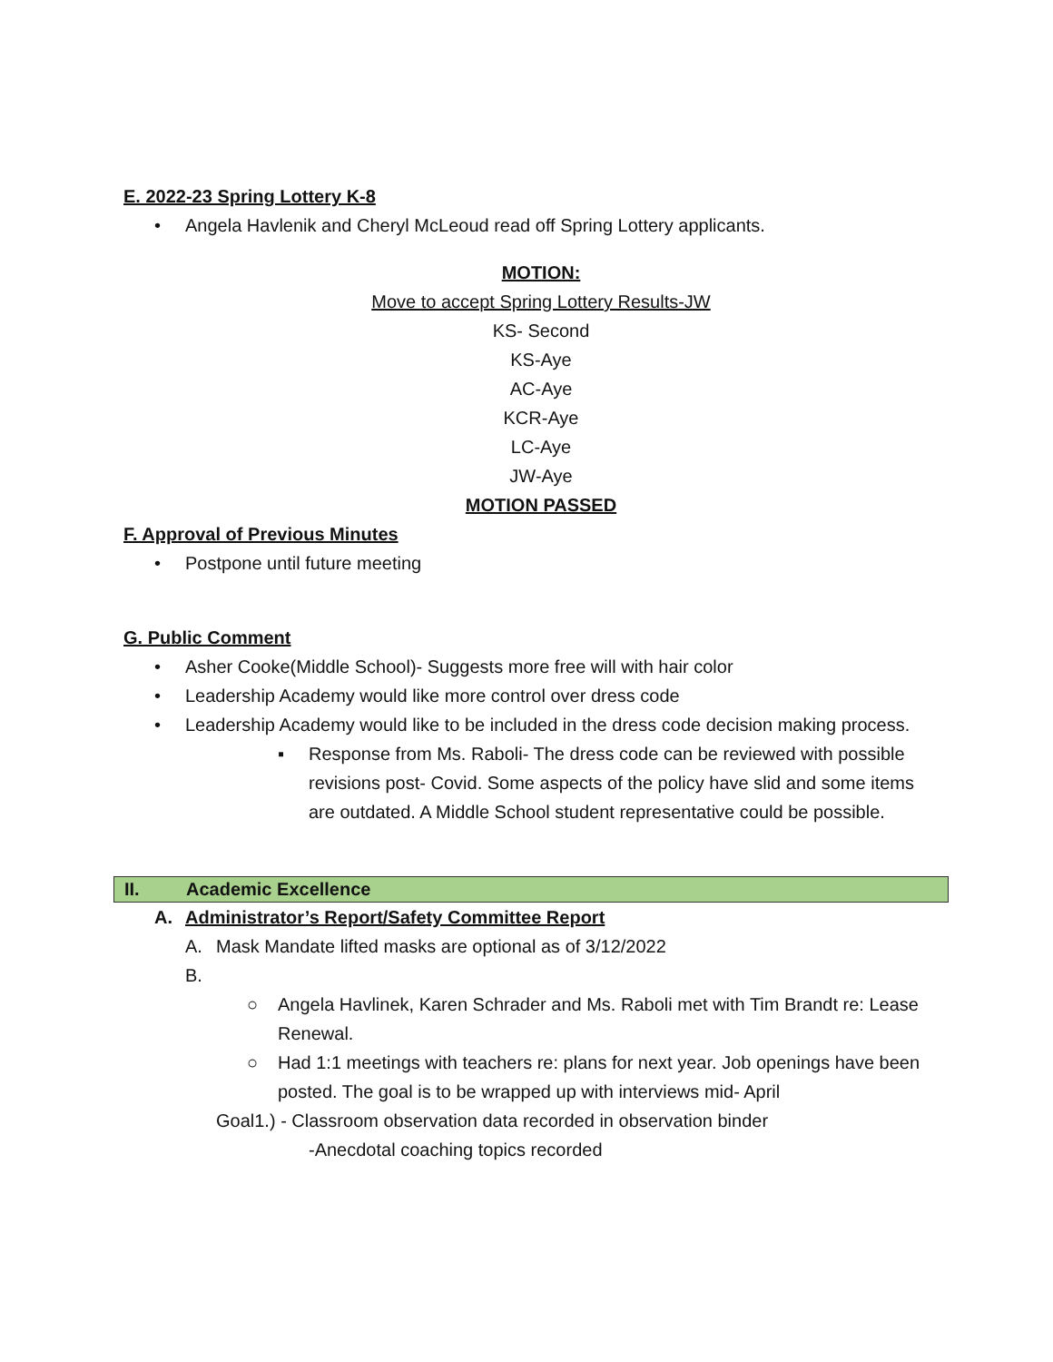E. 2022-23 Spring Lottery K-8
• Angela Havlenik and Cheryl McLeoud read off Spring Lottery applicants.
MOTION:
Move to accept Spring Lottery Results-JW
KS- Second
KS-Aye
AC-Aye
KCR-Aye
LC-Aye
JW-Aye
MOTION PASSED
F. Approval of Previous Minutes
• Postpone until future meeting
G. Public Comment
• Asher Cooke(Middle School)- Suggests more free will with hair color
• Leadership Academy would like more control over dress code
• Leadership Academy would like to be included in the dress code decision making process.
▪ Response from Ms. Raboli- The dress code can be reviewed with possible revisions post- Covid. Some aspects of the policy have slid and some items are outdated. A Middle School student representative could be possible.
II. Academic Excellence
A. Administrator’s Report/Safety Committee Report
A. Mask Mandate lifted masks are optional as of 3/12/2022
B.
○ Angela Havlinek, Karen Schrader and Ms. Raboli met with Tim Brandt re: Lease Renewal.
○ Had 1:1 meetings with teachers re: plans for next year. Job openings have been posted. The goal is to be wrapped up with interviews mid- April
Goal1.) - Classroom observation data recorded in observation binder
-Anecdotal coaching topics recorded